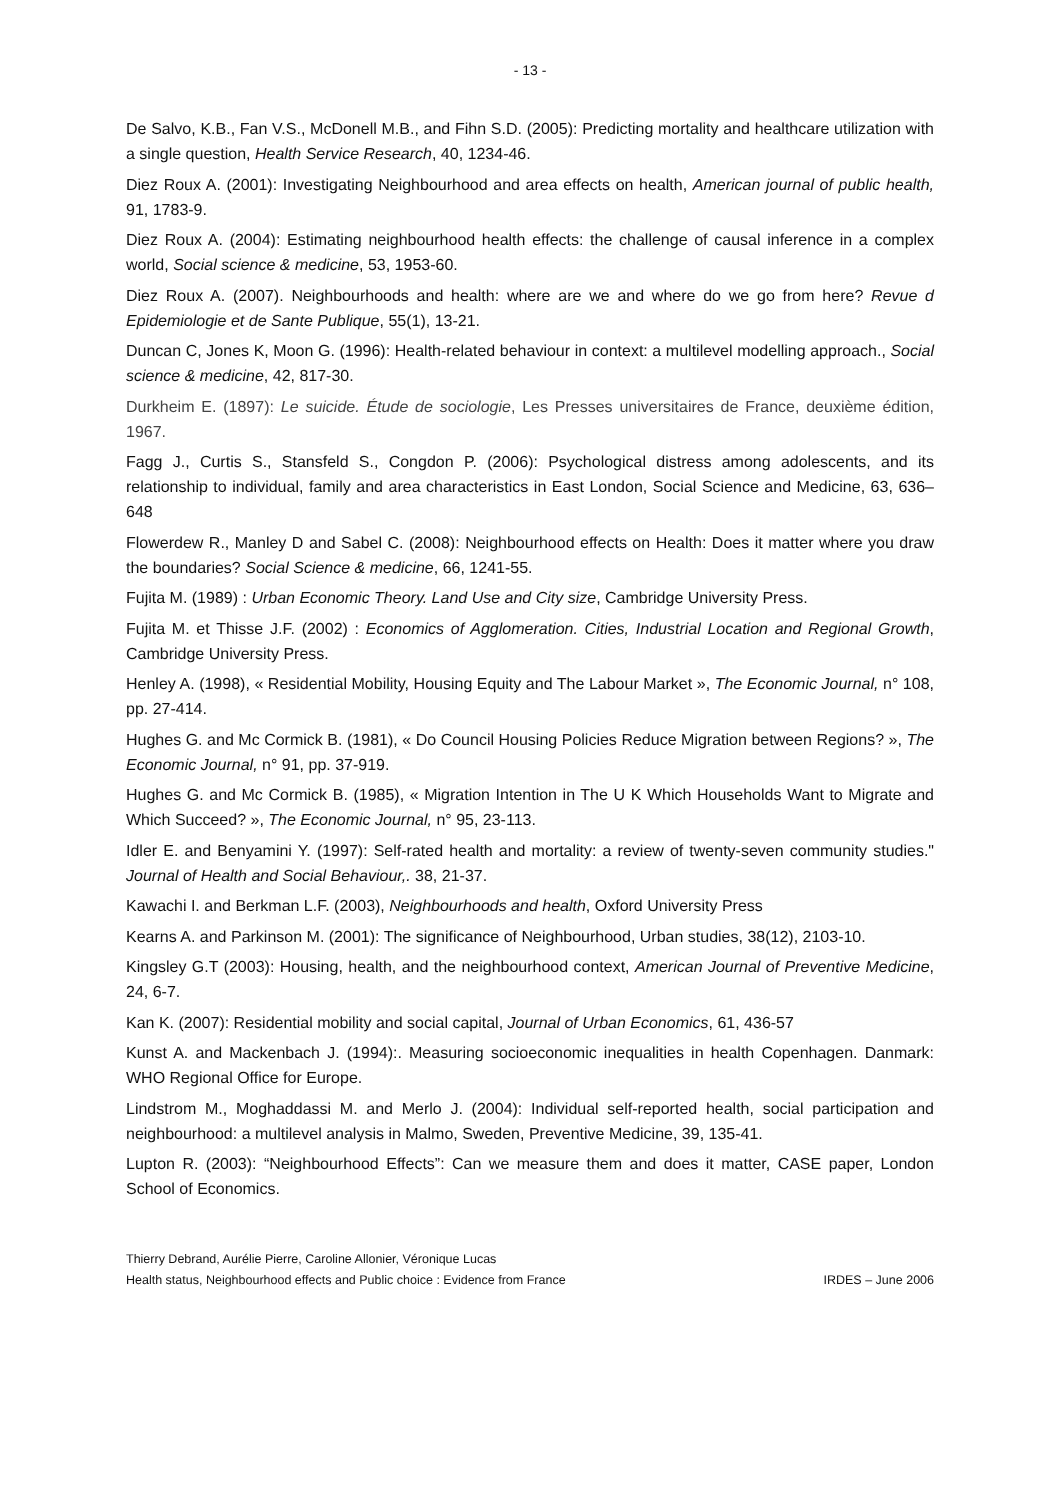- 13 -
De Salvo, K.B., Fan V.S., McDonell M.B., and Fihn S.D. (2005): Predicting mortality and healthcare utilization with a single question, Health Service Research, 40, 1234-46.
Diez Roux A. (2001): Investigating Neighbourhood and area effects on health, American journal of public health, 91, 1783-9.
Diez Roux A. (2004): Estimating neighbourhood health effects: the challenge of causal inference in a complex world, Social science & medicine, 53, 1953-60.
Diez Roux A. (2007). Neighbourhoods and health: where are we and where do we go from here? Revue d Epidemiologie et de Sante Publique, 55(1), 13-21.
Duncan C, Jones K, Moon G. (1996): Health-related behaviour in context: a multilevel modelling approach., Social science & medicine, 42, 817-30.
Durkheim E. (1897): Le suicide. Étude de sociologie, Les Presses universitaires de France, deuxième édition, 1967.
Fagg J., Curtis S., Stansfeld S., Congdon P. (2006): Psychological distress among adolescents, and its relationship to individual, family and area characteristics in East London, Social Science and Medicine, 63, 636–648
Flowerdew R., Manley D and Sabel C. (2008): Neighbourhood effects on Health: Does it matter where you draw the boundaries? Social Science & medicine, 66, 1241-55.
Fujita M. (1989) : Urban Economic Theory. Land Use and City size, Cambridge University Press.
Fujita M. et Thisse J.F. (2002) : Economics of Agglomeration. Cities, Industrial Location and Regional Growth, Cambridge University Press.
Henley A. (1998), « Residential Mobility, Housing Equity and The Labour Market », The Economic Journal, n° 108, pp. 27-414.
Hughes G. and Mc Cormick B. (1981), « Do Council Housing Policies Reduce Migration between Regions? », The Economic Journal, n° 91, pp. 37-919.
Hughes G. and Mc Cormick B. (1985), « Migration Intention in The U K Which Households Want to Migrate and Which Succeed? », The Economic Journal, n° 95, 23-113.
Idler E. and Benyamini Y. (1997): Self-rated health and mortality: a review of twenty-seven community studies." Journal of Health and Social Behaviour,. 38, 21-37.
Kawachi I. and Berkman L.F. (2003), Neighbourhoods and health, Oxford University Press
Kearns A. and Parkinson M. (2001): The significance of Neighbourhood, Urban studies, 38(12), 2103-10.
Kingsley G.T (2003): Housing, health, and the neighbourhood context, American Journal of Preventive Medicine, 24, 6-7.
Kan K. (2007): Residential mobility and social capital, Journal of Urban Economics, 61, 436-57
Kunst A. and Mackenbach J. (1994):. Measuring socioeconomic inequalities in health Copenhagen. Danmark: WHO Regional Office for Europe.
Lindstrom M., Moghaddassi M. and Merlo J. (2004): Individual self-reported health, social participation and neighbourhood: a multilevel analysis in Malmo, Sweden, Preventive Medicine, 39, 135-41.
Lupton R. (2003): “Neighbourhood Effects”: Can we measure them and does it matter, CASE paper, London School of Economics.
Thierry Debrand, Aurélie Pierre, Caroline Allonier, Véronique Lucas
Health status, Neighbourhood effects and Public choice : Evidence from France IRDES – June 2006